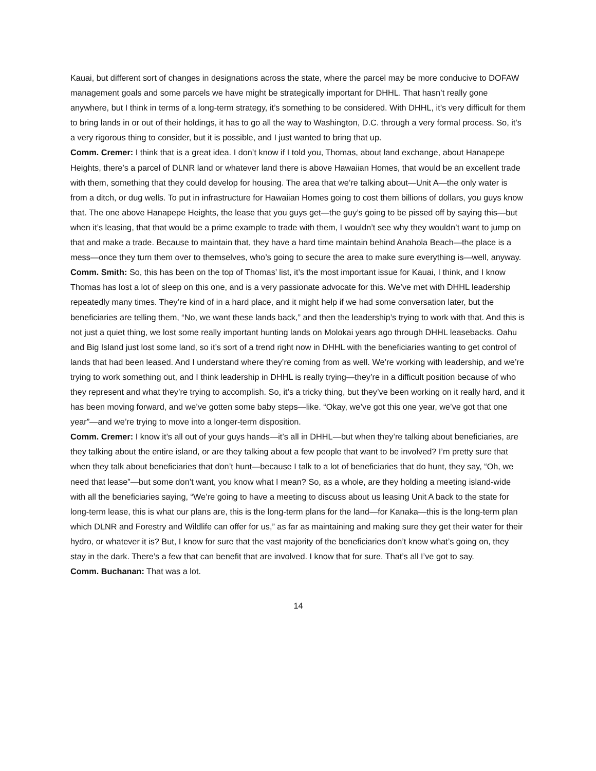Kauai, but different sort of changes in designations across the state, where the parcel may be more conducive to DOFAW management goals and some parcels we have might be strategically important for DHHL. That hasn’t really gone anywhere, but I think in terms of a long-term strategy, it’s something to be considered. With DHHL, it’s very difficult for them to bring lands in or out of their holdings, it has to go all the way to Washington, D.C. through a very formal process. So, it’s a very rigorous thing to consider, but it is possible, and I just wanted to bring that up.
Comm. Cremer: I think that is a great idea. I don’t know if I told you, Thomas, about land exchange, about Hanapepe Heights, there’s a parcel of DLNR land or whatever land there is above Hawaiian Homes, that would be an excellent trade with them, something that they could develop for housing. The area that we’re talking about—Unit A—the only water is from a ditch, or dug wells. To put in infrastructure for Hawaiian Homes going to cost them billions of dollars, you guys know that. The one above Hanapepe Heights, the lease that you guys get—the guy’s going to be pissed off by saying this—but when it’s leasing, that that would be a prime example to trade with them, I wouldn’t see why they wouldn’t want to jump on that and make a trade. Because to maintain that, they have a hard time maintain behind Anahola Beach—the place is a mess—once they turn them over to themselves, who’s going to secure the area to make sure everything is—well, anyway.
Comm. Smith: So, this has been on the top of Thomas’ list, it’s the most important issue for Kauai, I think, and I know Thomas has lost a lot of sleep on this one, and is a very passionate advocate for this. We’ve met with DHHL leadership repeatedly many times. They’re kind of in a hard place, and it might help if we had some conversation later, but the beneficiaries are telling them, “No, we want these lands back,” and then the leadership’s trying to work with that. And this is not just a quiet thing, we lost some really important hunting lands on Molokai years ago through DHHL leasebacks. Oahu and Big Island just lost some land, so it’s sort of a trend right now in DHHL with the beneficiaries wanting to get control of lands that had been leased. And I understand where they’re coming from as well. We’re working with leadership, and we’re trying to work something out, and I think leadership in DHHL is really trying—they’re in a difficult position because of who they represent and what they’re trying to accomplish. So, it’s a tricky thing, but they’ve been working on it really hard, and it has been moving forward, and we’ve gotten some baby steps—like. “Okay, we’ve got this one year, we’ve got that one year”—and we’re trying to move into a longer-term disposition.
Comm. Cremer: I know it’s all out of your guys hands—it’s all in DHHL—but when they’re talking about beneficiaries, are they talking about the entire island, or are they talking about a few people that want to be involved? I’m pretty sure that when they talk about beneficiaries that don’t hunt—because I talk to a lot of beneficiaries that do hunt, they say, “Oh, we need that lease”—but some don’t want, you know what I mean? So, as a whole, are they holding a meeting island-wide with all the beneficiaries saying, “We’re going to have a meeting to discuss about us leasing Unit A back to the state for long-term lease, this is what our plans are, this is the long-term plans for the land—for Kanaka—this is the long-term plan which DLNR and Forestry and Wildlife can offer for us,” as far as maintaining and making sure they get their water for their hydro, or whatever it is? But, I know for sure that the vast majority of the beneficiaries don’t know what’s going on, they stay in the dark. There’s a few that can benefit that are involved. I know that for sure. That’s all I’ve got to say.
Comm. Buchanan: That was a lot.
14